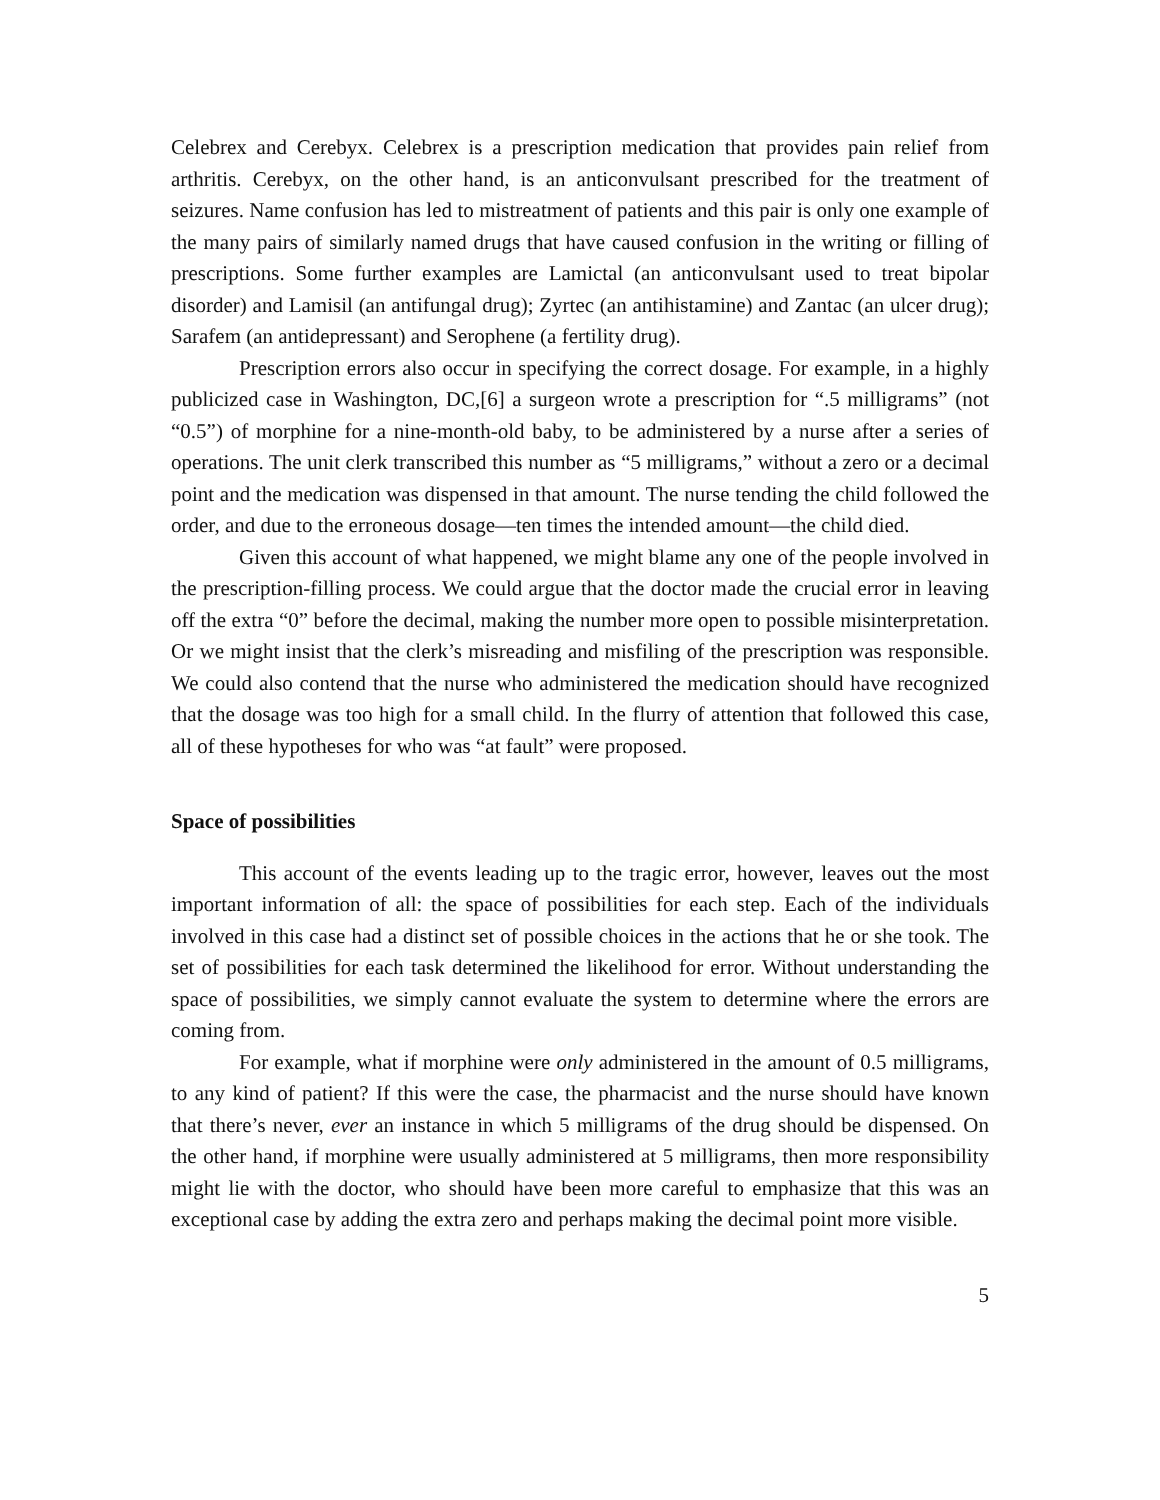Celebrex and Cerebyx. Celebrex is a prescription medication that provides pain relief from arthritis. Cerebyx, on the other hand, is an anticonvulsant prescribed for the treatment of seizures. Name confusion has led to mistreatment of patients and this pair is only one example of the many pairs of similarly named drugs that have caused confusion in the writing or filling of prescriptions. Some further examples are Lamictal (an anticonvulsant used to treat bipolar disorder) and Lamisil (an antifungal drug); Zyrtec (an antihistamine) and Zantac (an ulcer drug); Sarafem (an antidepressant) and Serophene (a fertility drug).
Prescription errors also occur in specifying the correct dosage. For example, in a highly publicized case in Washington, DC,[6] a surgeon wrote a prescription for “.5 milligrams” (not “0.5”) of morphine for a nine-month-old baby, to be administered by a nurse after a series of operations. The unit clerk transcribed this number as “5 milligrams,” without a zero or a decimal point and the medication was dispensed in that amount. The nurse tending the child followed the order, and due to the erroneous dosage—ten times the intended amount—the child died.
Given this account of what happened, we might blame any one of the people involved in the prescription-filling process. We could argue that the doctor made the crucial error in leaving off the extra “0” before the decimal, making the number more open to possible misinterpretation. Or we might insist that the clerk’s misreading and misfiling of the prescription was responsible. We could also contend that the nurse who administered the medication should have recognized that the dosage was too high for a small child. In the flurry of attention that followed this case, all of these hypotheses for who was “at fault” were proposed.
Space of possibilities
This account of the events leading up to the tragic error, however, leaves out the most important information of all: the space of possibilities for each step. Each of the individuals involved in this case had a distinct set of possible choices in the actions that he or she took. The set of possibilities for each task determined the likelihood for error. Without understanding the space of possibilities, we simply cannot evaluate the system to determine where the errors are coming from.
For example, what if morphine were only administered in the amount of 0.5 milligrams, to any kind of patient? If this were the case, the pharmacist and the nurse should have known that there’s never, ever an instance in which 5 milligrams of the drug should be dispensed. On the other hand, if morphine were usually administered at 5 milligrams, then more responsibility might lie with the doctor, who should have been more careful to emphasize that this was an exceptional case by adding the extra zero and perhaps making the decimal point more visible.
5